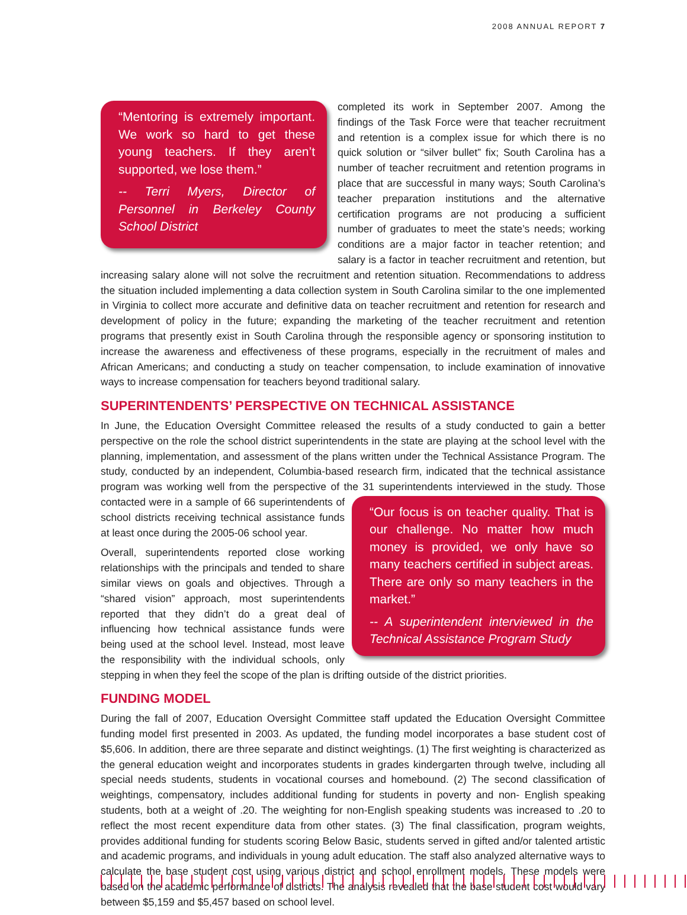2008 ANNUAL REPORT 7
“Mentoring is extremely important. We work so hard to get these young teachers. If they aren’t supported, we lose them.”
-- Terri Myers, Director of Personnel in Berkeley County School District
completed its work in September 2007. Among the findings of the Task Force were that teacher recruitment and retention is a complex issue for which there is no quick solution or “silver bullet” fix; South Carolina has a number of teacher recruitment and retention programs in place that are successful in many ways; South Carolina’s teacher preparation institutions and the alternative certification programs are not producing a sufficient number of graduates to meet the state’s needs; working conditions are a major factor in teacher retention; and salary is a factor in teacher recruitment and retention, but increasing salary alone will not solve the recruitment and retention situation. Recommendations to address the situation included implementing a data collection system in South Carolina similar to the one implemented in Virginia to collect more accurate and definitive data on teacher recruitment and retention for research and development of policy in the future; expanding the marketing of the teacher recruitment and retention programs that presently exist in South Carolina through the responsible agency or sponsoring institution to increase the awareness and effectiveness of these programs, especially in the recruitment of males and African Americans; and conducting a study on teacher compensation, to include examination of innovative ways to increase compensation for teachers beyond traditional salary.
SUPERINTENDENTS’ PERSPECTIVE ON TECHNICAL ASSISTANCE
In June, the Education Oversight Committee released the results of a study conducted to gain a better perspective on the role the school district superintendents in the state are playing at the school level with the planning, implementation, and assessment of the plans written under the Technical Assistance Program. The study, conducted by an independent, Columbia-based research firm, indicated that the technical assistance program was working well from the perspective of the 31
“Our focus is on teacher quality. That is our challenge. No matter how much money is provided, we only have so many teachers certified in subject areas. There are only so many teachers in the market.”
-- A superintendent interviewed in the Technical Assistance Program Study
superintendents interviewed in the study. Those contacted were in a sample of 66 superintendents of school districts receiving technical assistance funds at least once during the 2005-06 school year.
Overall, superintendents reported close working relationships with the principals and tended to share similar views on goals and objectives. Through a “shared vision” approach, most superintendents reported that they didn’t do a great deal of influencing how technical assistance funds were being used at the school level. Instead, most leave the responsibility with the individual schools, only stepping in when they feel the scope of the plan is drifting outside of the district priorities.
FUNDING MODEL
During the fall of 2007, Education Oversight Committee staff updated the Education Oversight Committee funding model first presented in 2003. As updated, the funding model incorporates a base student cost of $5,606. In addition, there are three separate and distinct weightings. (1) The first weighting is characterized as the general education weight and incorporates students in grades kindergarten through twelve, including all special needs students, students in vocational courses and homebound. (2) The second classification of weightings, compensatory, includes additional funding for students in poverty and non- English speaking students, both at a weight of .20. The weighting for non-English speaking students was increased to .20 to reflect the most recent expenditure data from other states. (3) The final classification, program weights, provides additional funding for students scoring Below Basic, students served in gifted and/or talented artistic and academic programs, and individuals in young adult education. The staff also analyzed alternative ways to calculate the base student cost using various district and school enrollment models. These models were based on the academic performance of districts. The analysis revealed that the base student cost would vary between $5,159 and $5,457 based on school level.